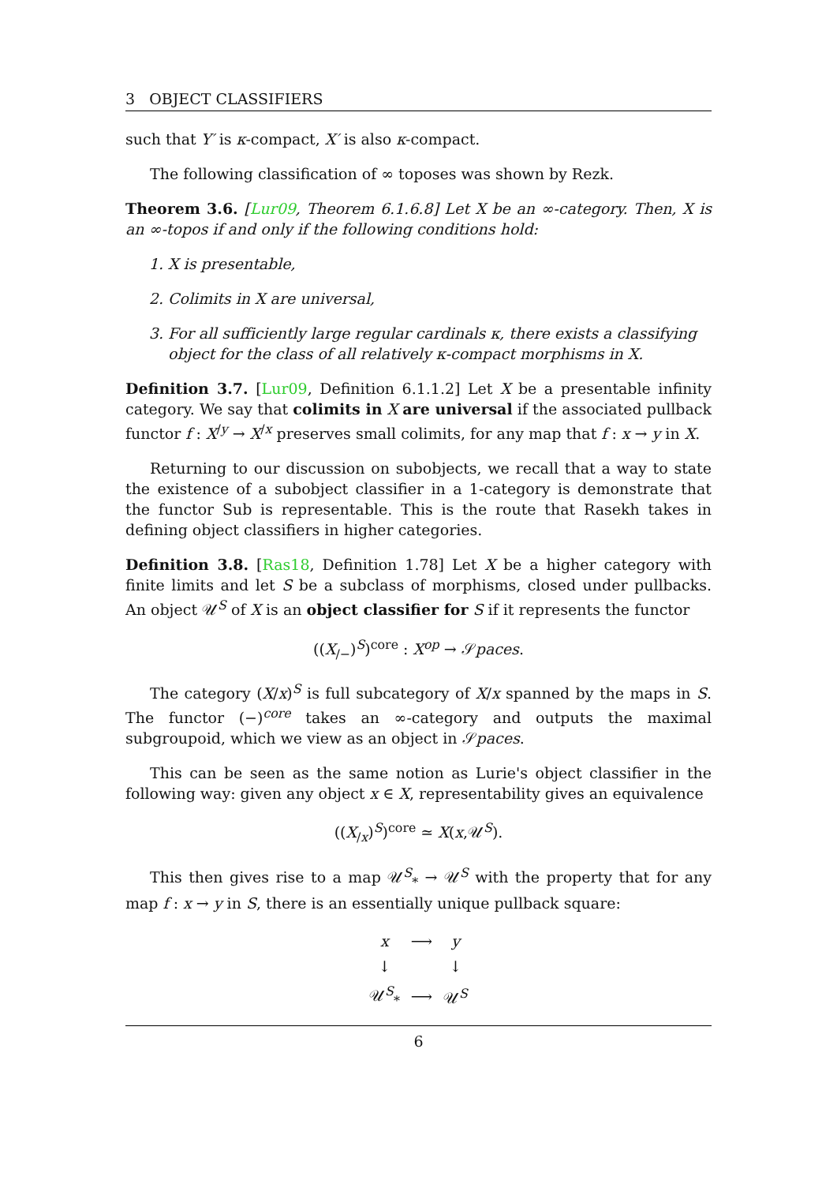3 OBJECT CLASSIFIERS
such that Y′ is κ-compact, X′ is also κ-compact.
The following classification of ∞ toposes was shown by Rezk.
Theorem 3.6. [Lur09, Theorem 6.1.6.8] Let X be an ∞-category. Then, X is an ∞-topos if and only if the following conditions hold:
1. X is presentable,
2. Colimits in X are universal,
3. For all sufficiently large regular cardinals κ, there exists a classifying object for the class of all relatively κ-compact morphisms in X.
Definition 3.7. [Lur09, Definition 6.1.1.2] Let X be a presentable infinity category. We say that colimits in X are universal if the associated pullback functor f : X<sup>/y</sup> → X<sup>/x</sup> preserves small colimits, for any map that f : x → y in X.
Returning to our discussion on subobjects, we recall that a way to state the existence of a subobject classifier in a 1-category is demonstrate that the functor Sub is representable. This is the route that Rasekh takes in defining object classifiers in higher categories.
Definition 3.8. [Ras18, Definition 1.78] Let X be a higher category with finite limits and let S be a subclass of morphisms, closed under pullbacks. An object 𝒰<sup>S</sup> of X is an object classifier for S if it represents the functor
((X<sub>/−</sub>)<sup>S</sup>)<sup>core</sup> : X<sup>op</sup> → 𝒮paces.
The category (X/x)<sup>S</sup> is full subcategory of X/x spanned by the maps in S. The functor (−)<sup>core</sup> takes an ∞-category and outputs the maximal subgroupoid, which we view as an object in 𝒮paces.
This can be seen as the same notion as Lurie's object classifier in the following way: given any object x ∈ X, representability gives an equivalence
((X<sub>/x</sub>)<sup>S</sup>)<sup>core</sup> ≃ X(x,𝒰<sup>S</sup>).
This then gives rise to a map 𝒰<sup>S</sup><sub>*</sub> → 𝒰<sup>S</sup> with the property that for any map f : x → y in S, there is an essentially unique pullback square:
| x | ⟶ | y |
| ↓ | | ↓ |
| 𝒰<sup>S</sup><sub>*</sub> | ⟶ | 𝒰<sup>S</sup> |
6